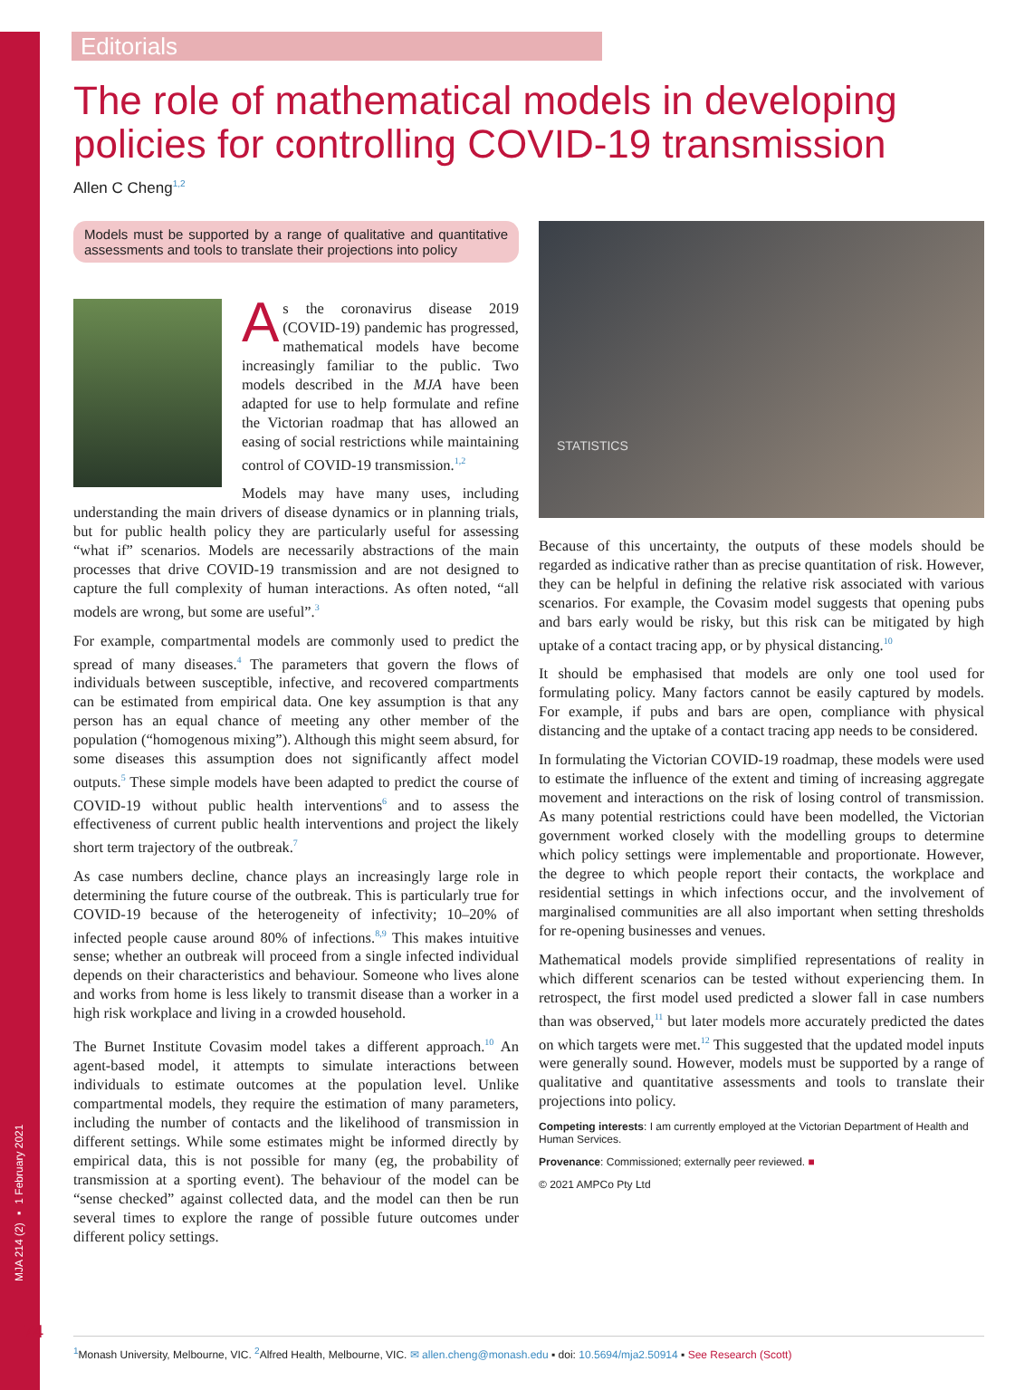MJA 214 (2) ▪ 1 February 2021
Editorials
The role of mathematical models in developing policies for controlling COVID-19 transmission
Allen C Cheng<sup>1,2</sup>
Models must be supported by a range of qualitative and quantitative assessments and tools to translate their projections into policy
As the coronavirus disease 2019 (COVID-19) pandemic has progressed, mathematical models have become increasingly familiar to the public. Two models described in the MJA have been adapted for use to help formulate and refine the Victorian roadmap that has allowed an easing of social restrictions while maintaining control of COVID-19 transmission.<sup>1,2</sup>
Models may have many uses, including understanding the main drivers of disease dynamics or in planning trials, but for public health policy they are particularly useful for assessing “what if” scenarios. Models are necessarily abstractions of the main processes that drive COVID-19 transmission and are not designed to capture the full complexity of human interactions. As often noted, “all models are wrong, but some are useful”.<sup>3</sup>
For example, compartmental models are commonly used to predict the spread of many diseases.<sup>4</sup> The parameters that govern the flows of individuals between susceptible, infective, and recovered compartments can be estimated from empirical data. One key assumption is that any person has an equal chance of meeting any other member of the population (“homogenous mixing”). Although this might seem absurd, for some diseases this assumption does not significantly affect model outputs.<sup>5</sup> These simple models have been adapted to predict the course of COVID-19 without public health interventions<sup>6</sup> and to assess the effectiveness of current public health interventions and project the likely short term trajectory of the outbreak.<sup>7</sup>
As case numbers decline, chance plays an increasingly large role in determining the future course of the outbreak. This is particularly true for COVID-19 because of the heterogeneity of infectivity; 10–20% of infected people cause around 80% of infections.<sup>8,9</sup> This makes intuitive sense; whether an outbreak will proceed from a single infected individual depends on their characteristics and behaviour. Someone who lives alone and works from home is less likely to transmit disease than a worker in a high risk workplace and living in a crowded household.
The Burnet Institute Covasim model takes a different approach.<sup>10</sup> An agent-based model, it attempts to simulate interactions between individuals to estimate outcomes at the population level. Unlike compartmental models, they require the estimation of many parameters, including the number of contacts and the likelihood of transmission in different settings. While some estimates might be informed directly by empirical data, this is not possible for many (eg, the probability of transmission at a sporting event). The behaviour of the model can be “sense checked” against collected data, and the model can then be run several times to explore the range of possible future outcomes under different policy settings.
STATISTICS
Because of this uncertainty, the outputs of these models should be regarded as indicative rather than as precise quantitation of risk. However, they can be helpful in defining the relative risk associated with various scenarios. For example, the Covasim model suggests that opening pubs and bars early would be risky, but this risk can be mitigated by high uptake of a contact tracing app, or by physical distancing.<sup>10</sup>
It should be emphasised that models are only one tool used for formulating policy. Many factors cannot be easily captured by models. For example, if pubs and bars are open, compliance with physical distancing and the uptake of a contact tracing app needs to be considered.
In formulating the Victorian COVID-19 roadmap, these models were used to estimate the influence of the extent and timing of increasing aggregate movement and interactions on the risk of losing control of transmission. As many potential restrictions could have been modelled, the Victorian government worked closely with the modelling groups to determine which policy settings were implementable and proportionate. However, the degree to which people report their contacts, the workplace and residential settings in which infections occur, and the involvement of marginalised communities are all also important when setting thresholds for re-opening businesses and venues.
Mathematical models provide simplified representations of reality in which different scenarios can be tested without experiencing them. In retrospect, the first model used predicted a slower fall in case numbers than was observed,<sup>11</sup> but later models more accurately predicted the dates on which targets were met.<sup>12</sup> This suggested that the updated model inputs were generally sound. However, models must be supported by a range of qualitative and quantitative assessments and tools to translate their projections into policy.
Competing interests: I am currently employed at the Victorian Department of Health and Human Services.
Provenance: Commissioned; externally peer reviewed. ■
© 2021 AMPCo Pty Ltd
74
<sup>1</sup> Monash University, Melbourne, VIC. <sup>2</sup>Alfred Health, Melbourne, VIC. ✉ allen.cheng@monash.edu ▪ doi: 10.5694/mja2.50914 ▪ See Research (Scott)